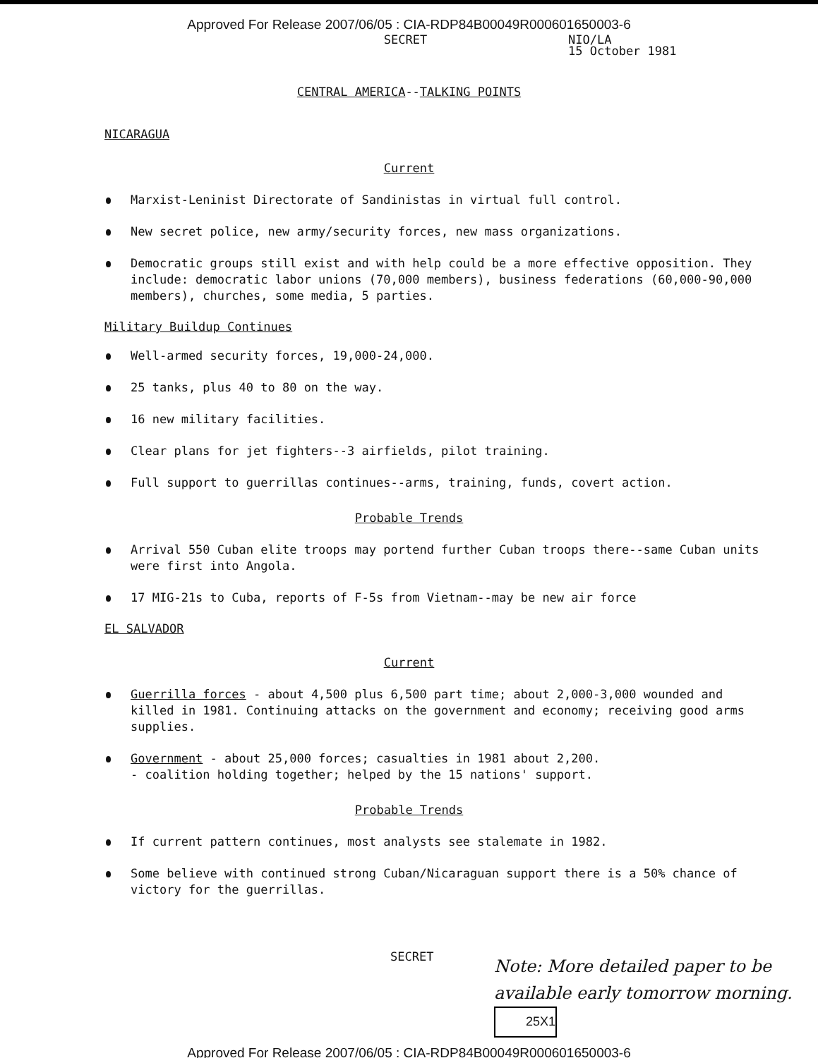Approved For Release 2007/06/05 : CIA-RDP84B00049R000601650003-6
SECRET
NIO/LA
15 October 1981
CENTRAL AMERICA--TALKING POINTS
NICARAGUA
Current
Marxist-Leninist Directorate of Sandinistas in virtual full control.
New secret police, new army/security forces, new mass organizations.
Democratic groups still exist and with help could be a more effective opposition. They include: democratic labor unions (70,000 members), business federations (60,000-90,000 members), churches, some media, 5 parties.
Military Buildup Continues
Well-armed security forces, 19,000-24,000.
25 tanks, plus 40 to 80 on the way.
16 new military facilities.
Clear plans for jet fighters--3 airfields, pilot training.
Full support to guerrillas continues--arms, training, funds, covert action.
Probable Trends
Arrival 550 Cuban elite troops may portend further Cuban troops there--same Cuban units were first into Angola.
17 MIG-21s to Cuba, reports of F-5s from Vietnam--may be new air force
EL SALVADOR
Current
Guerrilla forces - about 4,500 plus 6,500 part time; about 2,000-3,000 wounded and killed in 1981. Continuing attacks on the government and economy; receiving good arms supplies.
Government - about 25,000 forces; casualties in 1981 about 2,200.
- coalition holding together; helped by the 15 nations' support.
Probable Trends
If current pattern continues, most analysts see stalemate in 1982.
Some believe with continued strong Cuban/Nicaraguan support there is a 50% chance of victory for the guerrillas.
SECRET
Note: More detailed paper to be available early tomorrow morning. 25X1
Approved For Release 2007/06/05 : CIA-RDP84B00049R000601650003-6